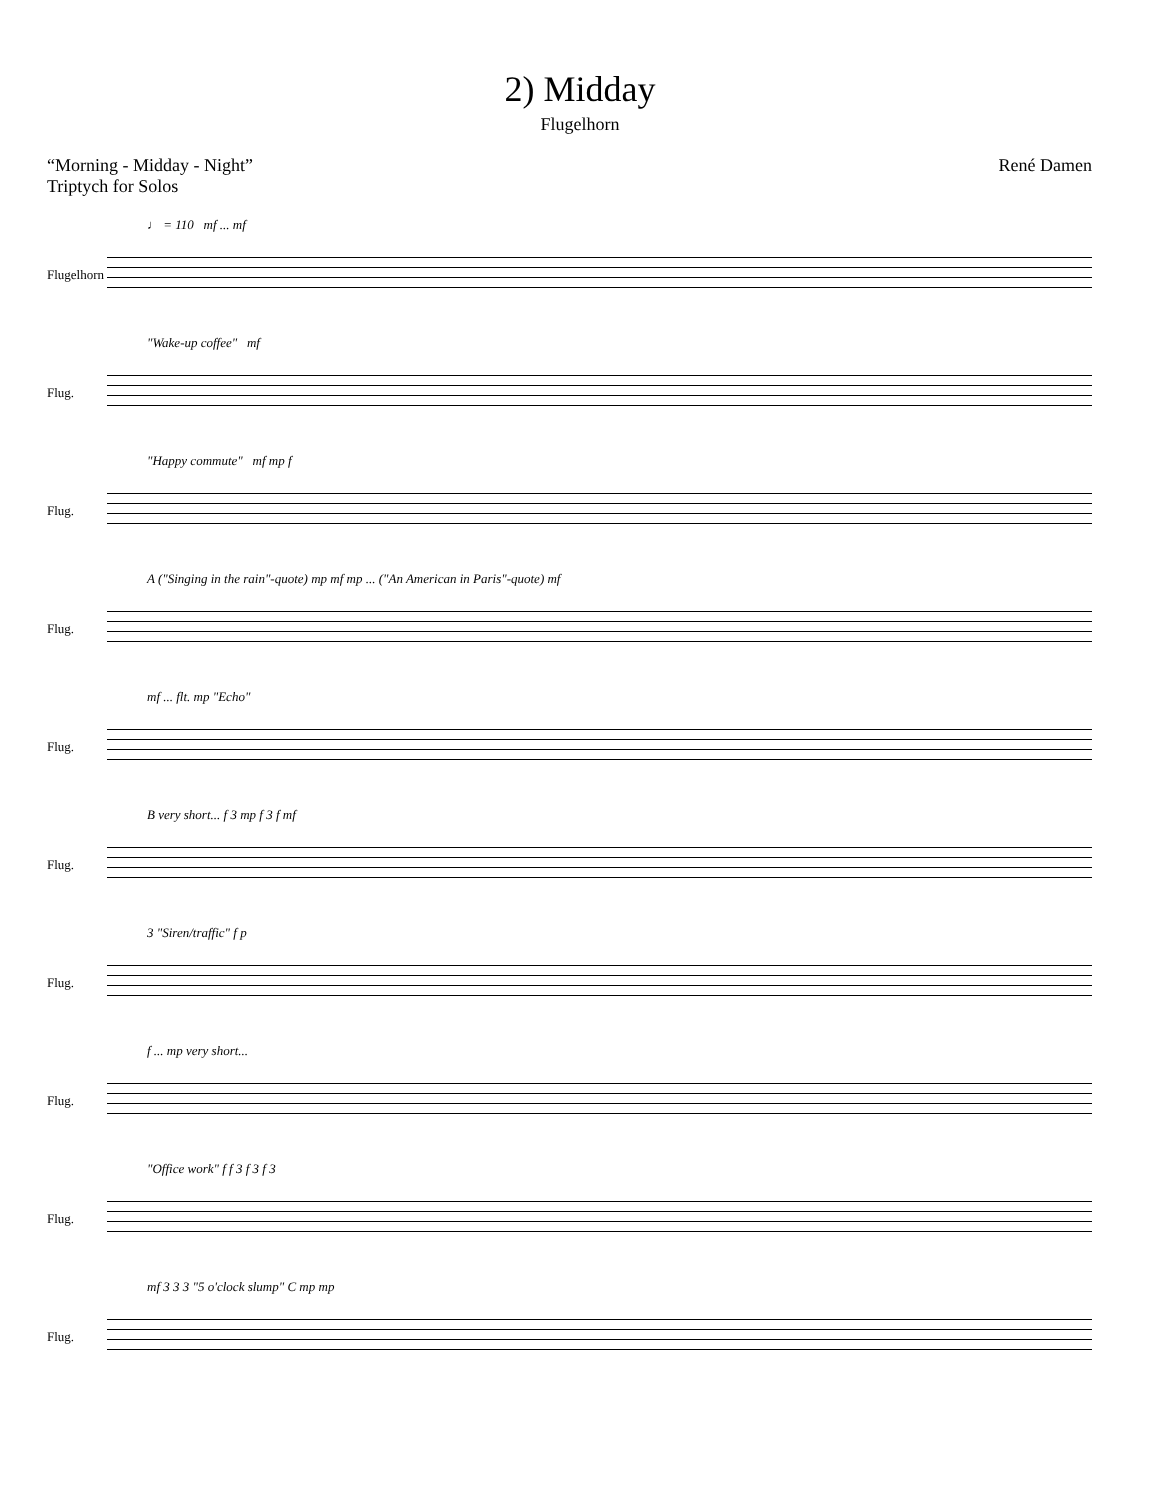2) Midday
Flugelhorn
“Morning - Midday - Night”
Triptych for Solos
René Damen
Flugelhorn
♩ = 110 mf ... mf
Flug.
"Wake-up coffee" mf
Flug.
"Happy commute" mf mp f
Flug.
A ("Singing in the rain"-quote) mp mf mp ... ("An American in Paris"-quote) mf
Flug.
mf ... flt. mp "Echo"
Flug.
B very short... f 3 mp f 3 f mf
Flug.
3 "Siren/traffic" f p
Flug.
f ... mp very short...
Flug.
"Office work" f f 3 f 3 f 3
Flug.
mf 3 3 3 "5 o'clock slump" C mp mp